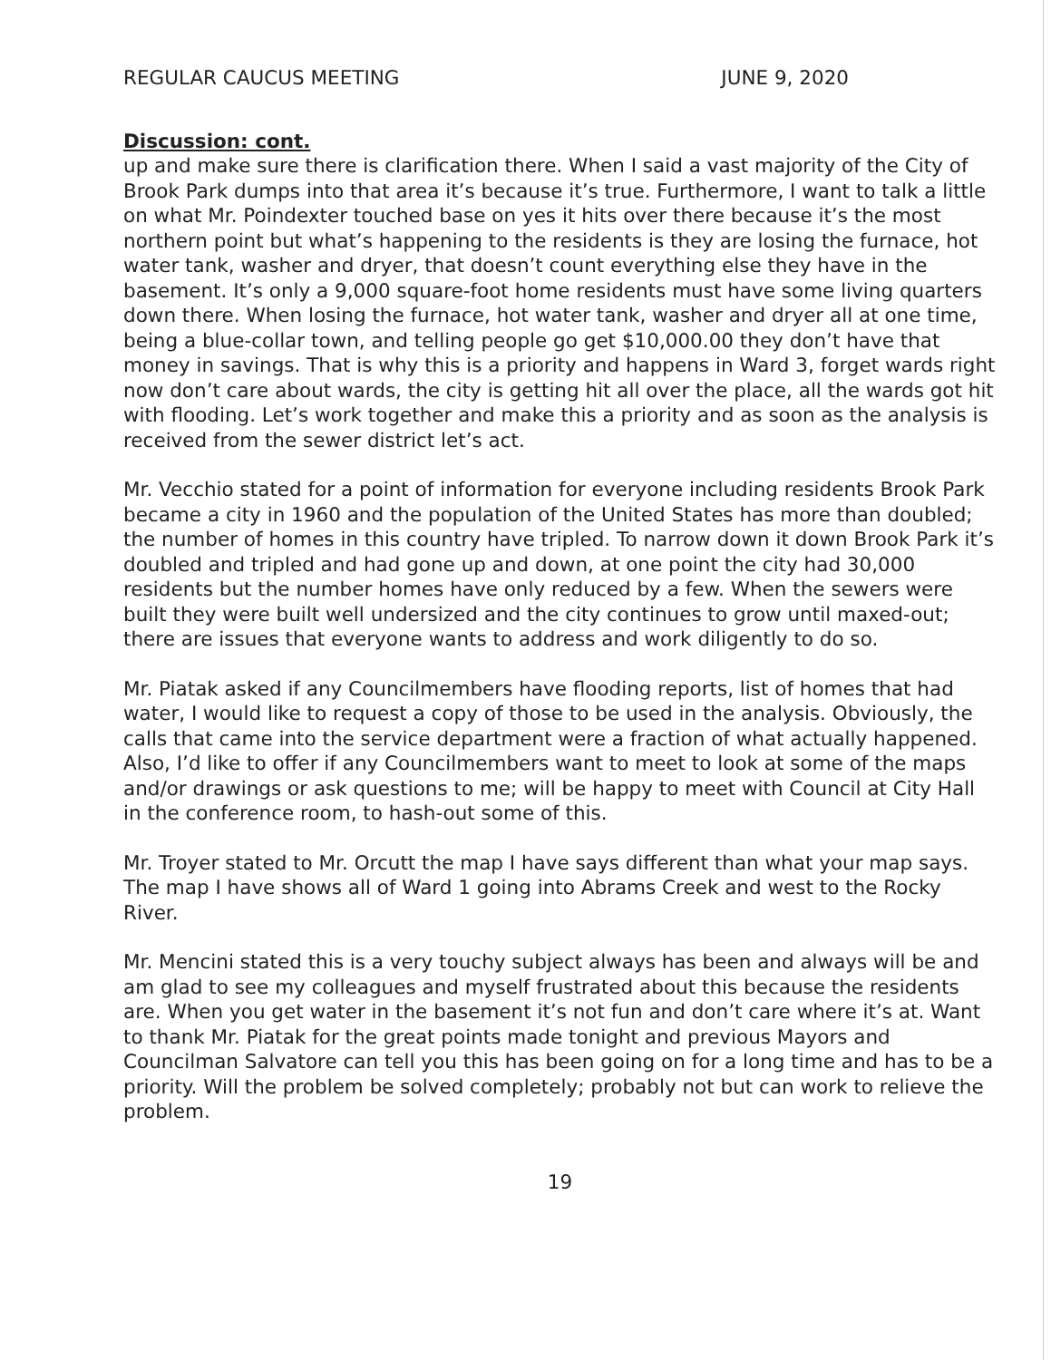REGULAR CAUCUS MEETING JUNE 9, 2020
Discussion: cont.
up and make sure there is clarification there. When I said a vast majority of the City of Brook Park dumps into that area it’s because it’s true. Furthermore, I want to talk a little on what Mr. Poindexter touched base on yes it hits over there because it’s the most northern point but what’s happening to the residents is they are losing the furnace, hot water tank, washer and dryer, that doesn’t count everything else they have in the basement. It’s only a 9,000 square-foot home residents must have some living quarters down there. When losing the furnace, hot water tank, washer and dryer all at one time, being a blue-collar town, and telling people go get $10,000.00 they don’t have that money in savings. That is why this is a priority and happens in Ward 3, forget wards right now don’t care about wards, the city is getting hit all over the place, all the wards got hit with flooding. Let’s work together and make this a priority and as soon as the analysis is received from the sewer district let’s act.
Mr. Vecchio stated for a point of information for everyone including residents Brook Park became a city in 1960 and the population of the United States has more than doubled; the number of homes in this country have tripled. To narrow down it down Brook Park it’s doubled and tripled and had gone up and down, at one point the city had 30,000 residents but the number homes have only reduced by a few. When the sewers were built they were built well undersized and the city continues to grow until maxed-out; there are issues that everyone wants to address and work diligently to do so.
Mr. Piatak asked if any Councilmembers have flooding reports, list of homes that had water, I would like to request a copy of those to be used in the analysis. Obviously, the calls that came into the service department were a fraction of what actually happened. Also, I’d like to offer if any Councilmembers want to meet to look at some of the maps and/or drawings or ask questions to me; will be happy to meet with Council at City Hall in the conference room, to hash-out some of this.
Mr. Troyer stated to Mr. Orcutt the map I have says different than what your map says. The map I have shows all of Ward 1 going into Abrams Creek and west to the Rocky River.
Mr. Mencini stated this is a very touchy subject always has been and always will be and am glad to see my colleagues and myself frustrated about this because the residents are. When you get water in the basement it’s not fun and don’t care where it’s at. Want to thank Mr. Piatak for the great points made tonight and previous Mayors and Councilman Salvatore can tell you this has been going on for a long time and has to be a priority. Will the problem be solved completely; probably not but can work to relieve the problem.
19